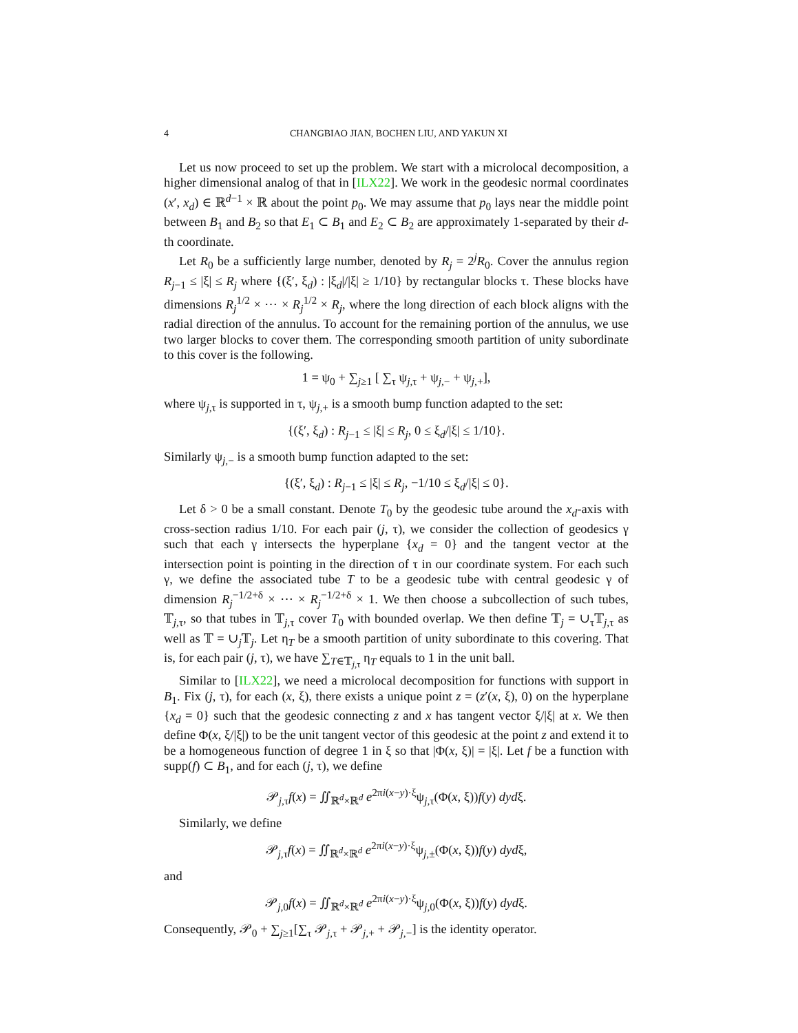4 CHANGBIAO JIAN, BOCHEN LIU, AND YAKUN XI
Let us now proceed to set up the problem. We start with a microlocal decomposition, a higher dimensional analog of that in [ILX22]. We work in the geodesic normal coordinates (x′, x<sub>d</sub>) ∈ ℝ<sup>d−1</sup> × ℝ about the point p<sub>0</sub>. We may assume that p<sub>0</sub> lays near the middle point between B<sub>1</sub> and B<sub>2</sub> so that E<sub>1</sub> ⊂ B<sub>1</sub> and E<sub>2</sub> ⊂ B<sub>2</sub> are approximately 1-separated by their d-th coordinate.
Let R<sub>0</sub> be a sufficiently large number, denoted by R<sub>j</sub> = 2<sup>j</sup>R<sub>0</sub>. Cover the annulus region R<sub>j−1</sub> ≤ |ξ| ≤ R<sub>j</sub> where {(ξ′, ξ<sub>d</sub>) : |ξ<sub>d</sub>|/|ξ| ≥ 1/10} by rectangular blocks τ. These blocks have dimensions R<sub>j</sub><sup>1/2</sup> × ⋯ × R<sub>j</sub><sup>1/2</sup> × R<sub>j</sub>, where the long direction of each block aligns with the radial direction of the annulus. To account for the remaining portion of the annulus, we use two larger blocks to cover them. The corresponding smooth partition of unity subordinate to this cover is the following.
1 = ψ<sub>0</sub> + ∑<sub>j≥1</sub> [ ∑<sub>τ</sub> ψ<sub>j,τ</sub> + ψ<sub>j,−</sub> + ψ<sub>j,+</sub>],
where ψ<sub>j,τ</sub> is supported in τ, ψ<sub>j,+</sub> is a smooth bump function adapted to the set:
{(ξ′, ξ<sub>d</sub>) : R<sub>j−1</sub> ≤ |ξ| ≤ R<sub>j</sub>, 0 ≤ ξ<sub>d</sub>/|ξ| ≤ 1/10}.
Similarly ψ<sub>j,−</sub> is a smooth bump function adapted to the set:
{(ξ′, ξ<sub>d</sub>) : R<sub>j−1</sub> ≤ |ξ| ≤ R<sub>j</sub>, −1/10 ≤ ξ<sub>d</sub>/|ξ| ≤ 0}.
Let δ > 0 be a small constant. Denote T<sub>0</sub> by the geodesic tube around the x<sub>d</sub>-axis with cross-section radius 1/10. For each pair (j, τ), we consider the collection of geodesics γ such that each γ intersects the hyperplane {x<sub>d</sub> = 0} and the tangent vector at the intersection point is pointing in the direction of τ in our coordinate system. For each such γ, we define the associated tube T to be a geodesic tube with central geodesic γ of dimension R<sub>j</sub><sup>−1/2+δ</sup> × ⋯ × R<sub>j</sub><sup>−1/2+δ</sup> × 1. We then choose a subcollection of such tubes, 𝕋<sub>j,τ</sub>, so that tubes in 𝕋<sub>j,τ</sub> cover T<sub>0</sub> with bounded overlap. We then define 𝕋<sub>j</sub> = ∪<sub>τ</sub>𝕋<sub>j,τ</sub> as well as 𝕋 = ∪<sub>j</sub>𝕋<sub>j</sub>. Let η<sub>T</sub> be a smooth partition of unity subordinate to this covering. That is, for each pair (j, τ), we have ∑<sub>T∈𝕋<sub>j,τ</sub></sub> η<sub>T</sub> equals to 1 in the unit ball.
Similar to [ILX22], we need a microlocal decomposition for functions with support in B<sub>1</sub>. Fix (j, τ), for each (x, ξ), there exists a unique point z = (z′(x, ξ), 0) on the hyperplane {x<sub>d</sub> = 0} such that the geodesic connecting z and x has tangent vector ξ/|ξ| at x. We then define Φ(x, ξ/|ξ|) to be the unit tangent vector of this geodesic at the point z and extend it to be a homogeneous function of degree 1 in ξ so that |Φ(x, ξ)| = |ξ|. Let f be a function with supp(f) ⊂ B<sub>1</sub>, and for each (j, τ), we define
𝒫<sub>j,τ</sub>f(x) = ∬<sub>ℝ<sup>d</sup>×ℝ<sup>d</sup></sub> e<sup>2πi(x−y)·ξ</sup>ψ<sub>j,τ</sub>(Φ(x, ξ))f(y) dydξ.
Similarly, we define
𝒫<sub>j,τ</sub>f(x) = ∬<sub>ℝ<sup>d</sup>×ℝ<sup>d</sup></sub> e<sup>2πi(x−y)·ξ</sup>ψ<sub>j,±</sub>(Φ(x, ξ))f(y) dydξ,
and
𝒫<sub>j,0</sub>f(x) = ∬<sub>ℝ<sup>d</sup>×ℝ<sup>d</sup></sub> e<sup>2πi(x−y)·ξ</sup>ψ<sub>j,0</sub>(Φ(x, ξ))f(y) dydξ.
Consequently, 𝒫<sub>0</sub> + ∑<sub>j≥1</sub>[∑<sub>τ</sub> 𝒫<sub>j,τ</sub> + 𝒫<sub>j,+</sub> + 𝒫<sub>j,−</sub>] is the identity operator.